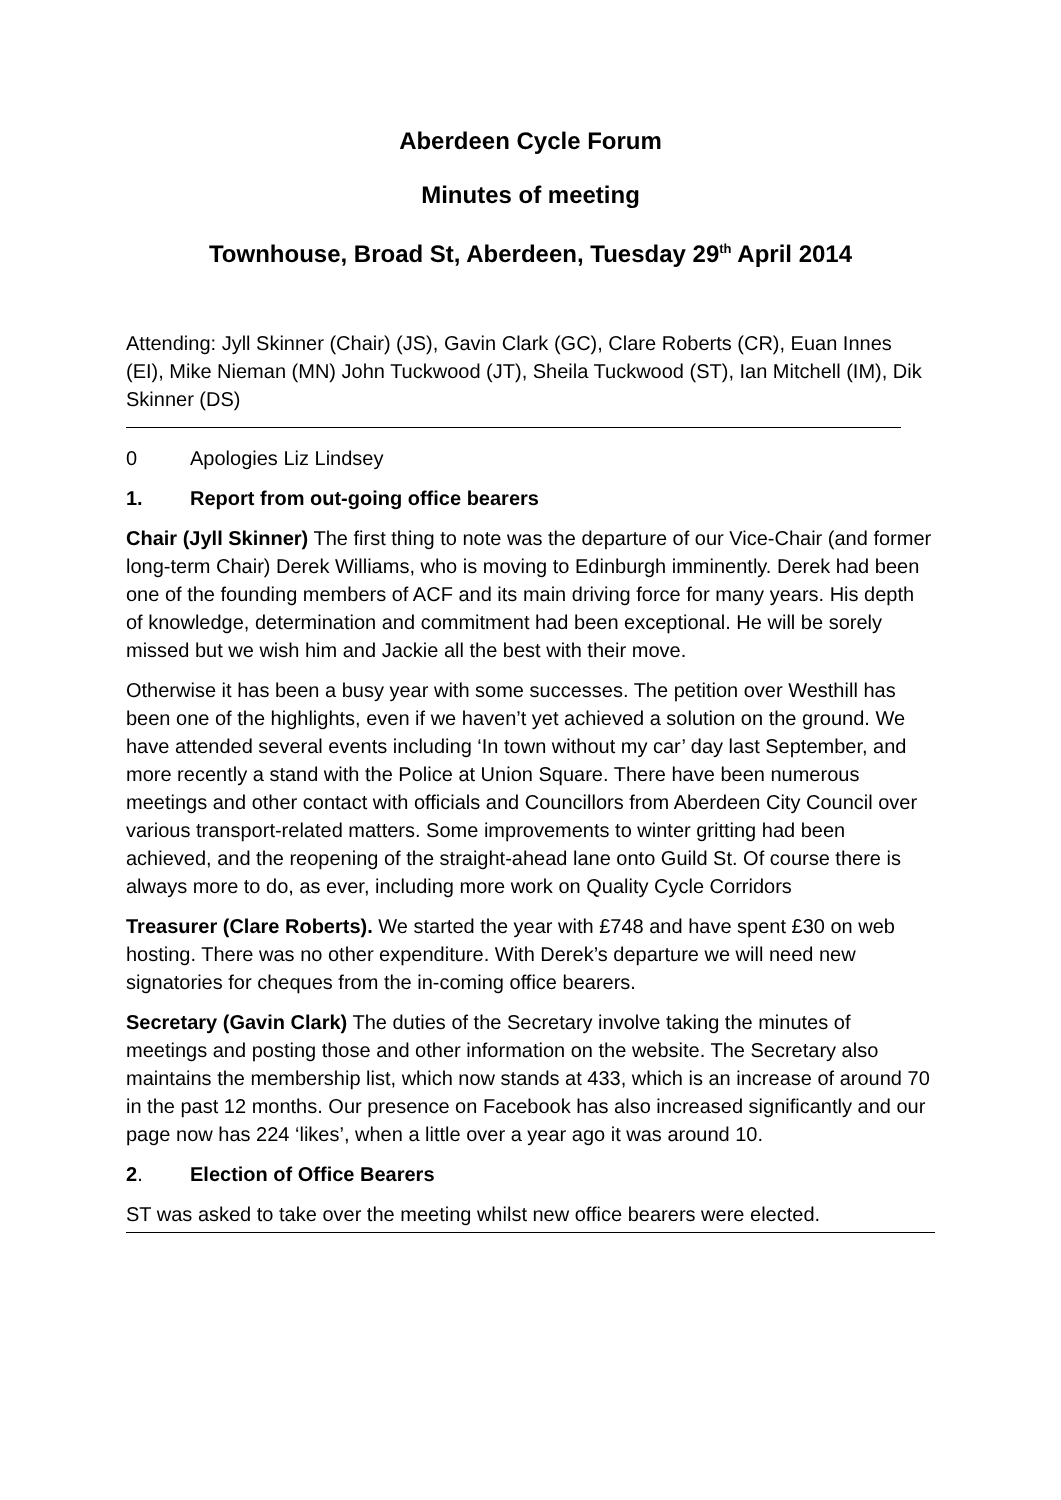Aberdeen Cycle Forum
Minutes of meeting
Townhouse, Broad St, Aberdeen, Tuesday 29<sup>th</sup> April 2014
Attending: Jyll Skinner (Chair) (JS), Gavin Clark (GC), Clare Roberts (CR), Euan Innes (EI), Mike Nieman (MN) John Tuckwood (JT), Sheila Tuckwood (ST), Ian Mitchell (IM), Dik Skinner (DS)
0 Apologies Liz Lindsey
1. Report from out-going office bearers
Chair (Jyll Skinner) The first thing to note was the departure of our Vice-Chair (and former long-term Chair) Derek Williams, who is moving to Edinburgh imminently. Derek had been one of the founding members of ACF and its main driving force for many years. His depth of knowledge, determination and commitment had been exceptional. He will be sorely missed but we wish him and Jackie all the best with their move.
Otherwise it has been a busy year with some successes. The petition over Westhill has been one of the highlights, even if we haven’t yet achieved a solution on the ground. We have attended several events including ‘In town without my car’ day last September, and more recently a stand with the Police at Union Square. There have been numerous meetings and other contact with officials and Councillors from Aberdeen City Council over various transport-related matters. Some improvements to winter gritting had been achieved, and the reopening of the straight-ahead lane onto Guild St. Of course there is always more to do, as ever, including more work on Quality Cycle Corridors
Treasurer (Clare Roberts). We started the year with £748 and have spent £30 on web hosting. There was no other expenditure. With Derek’s departure we will need new signatories for cheques from the in-coming office bearers.
Secretary (Gavin Clark) The duties of the Secretary involve taking the minutes of meetings and posting those and other information on the website. The Secretary also maintains the membership list, which now stands at 433, which is an increase of around 70 in the past 12 months. Our presence on Facebook has also increased significantly and our page now has 224 ‘likes’, when a little over a year ago it was around 10.
2. Election of Office Bearers
ST was asked to take over the meeting whilst new office bearers were elected.